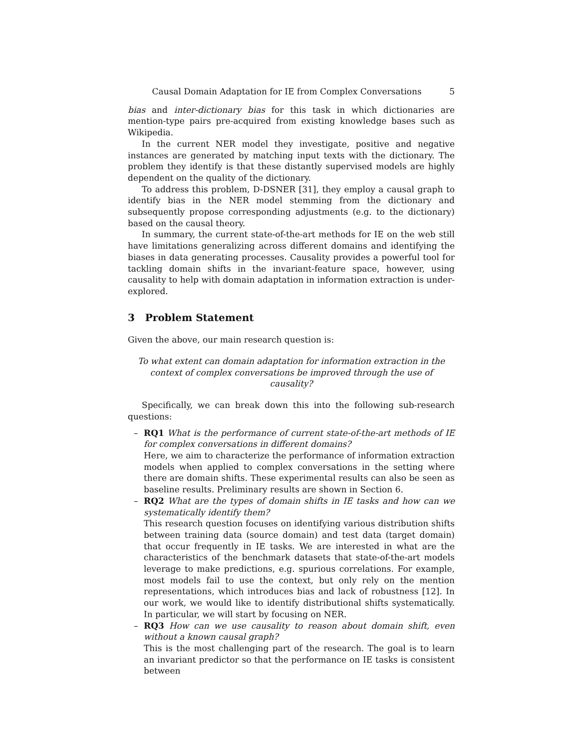Causal Domain Adaptation for IE from Complex Conversations 5
bias and inter-dictionary bias for this task in which dictionaries are mention-type pairs pre-acquired from existing knowledge bases such as Wikipedia.
In the current NER model they investigate, positive and negative instances are generated by matching input texts with the dictionary. The problem they identify is that these distantly supervised models are highly dependent on the quality of the dictionary.
To address this problem, D-DSNER [31], they employ a causal graph to identify bias in the NER model stemming from the dictionary and subsequently propose corresponding adjustments (e.g. to the dictionary) based on the causal theory.
In summary, the current state-of-the-art methods for IE on the web still have limitations generalizing across different domains and identifying the biases in data generating processes. Causality provides a powerful tool for tackling domain shifts in the invariant-feature space, however, using causality to help with domain adaptation in information extraction is under-explored.
3 Problem Statement
Given the above, our main research question is:
To what extent can domain adaptation for information extraction in the context of complex conversations be improved through the use of causality?
Specifically, we can break down this into the following sub-research questions:
– RQ1 What is the performance of current state-of-the-art methods of IE for complex conversations in different domains?
Here, we aim to characterize the performance of information extraction models when applied to complex conversations in the setting where there are domain shifts. These experimental results can also be seen as baseline results. Preliminary results are shown in Section 6.
– RQ2 What are the types of domain shifts in IE tasks and how can we systematically identify them?
This research question focuses on identifying various distribution shifts between training data (source domain) and test data (target domain) that occur frequently in IE tasks. We are interested in what are the characteristics of the benchmark datasets that state-of-the-art models leverage to make predictions, e.g. spurious correlations. For example, most models fail to use the context, but only rely on the mention representations, which introduces bias and lack of robustness [12]. In our work, we would like to identify distributional shifts systematically. In particular, we will start by focusing on NER.
– RQ3 How can we use causality to reason about domain shift, even without a known causal graph?
This is the most challenging part of the research. The goal is to learn an invariant predictor so that the performance on IE tasks is consistent between